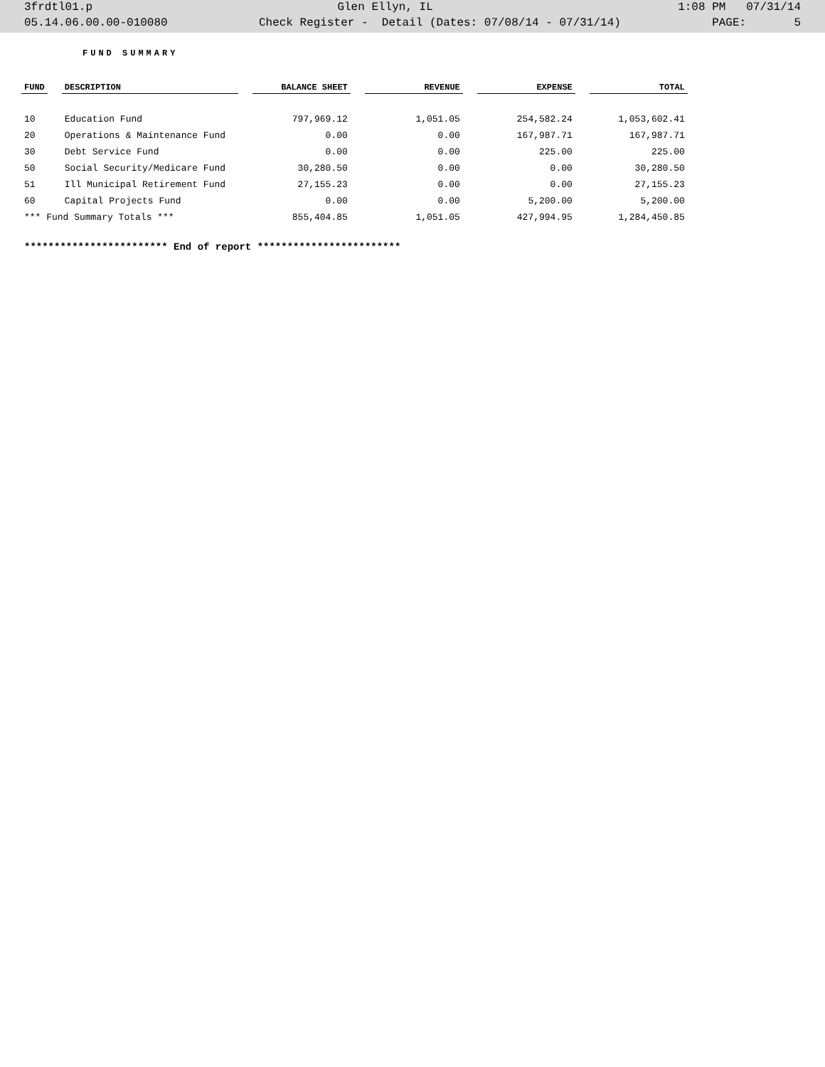3frdtl01.p Glen Ellyn, IL 1:08 PM 07/31/14
05.14.06.00.00-010080 Check Register - Detail (Dates: 07/08/14 - 07/31/14) PAGE: 5
FUND SUMMARY
| FUND | | DESCRIPTION | | BALANCE SHEET | | REVENUE | | EXPENSE | | TOTAL |
| --- | --- | --- | --- | --- | --- | --- | --- | --- | --- | --- |
| 10 | | Education Fund | | 797,969.12 | | 1,051.05 | | 254,582.24 | | 1,053,602.41 |
| 20 | | Operations & Maintenance Fund | | 0.00 | | 0.00 | | 167,987.71 | | 167,987.71 |
| 30 | | Debt Service Fund | | 0.00 | | 0.00 | | 225.00 | | 225.00 |
| 50 | | Social Security/Medicare Fund | | 30,280.50 | | 0.00 | | 0.00 | | 30,280.50 |
| 51 | | Ill Municipal Retirement Fund | | 27,155.23 | | 0.00 | | 0.00 | | 27,155.23 |
| 60 | | Capital Projects Fund | | 0.00 | | 0.00 | | 5,200.00 | | 5,200.00 |
| *** Fund Summary Totals *** | | | | 855,404.85 | | 1,051.05 | | 427,994.95 | | 1,284,450.85 |
************************ End of report ************************